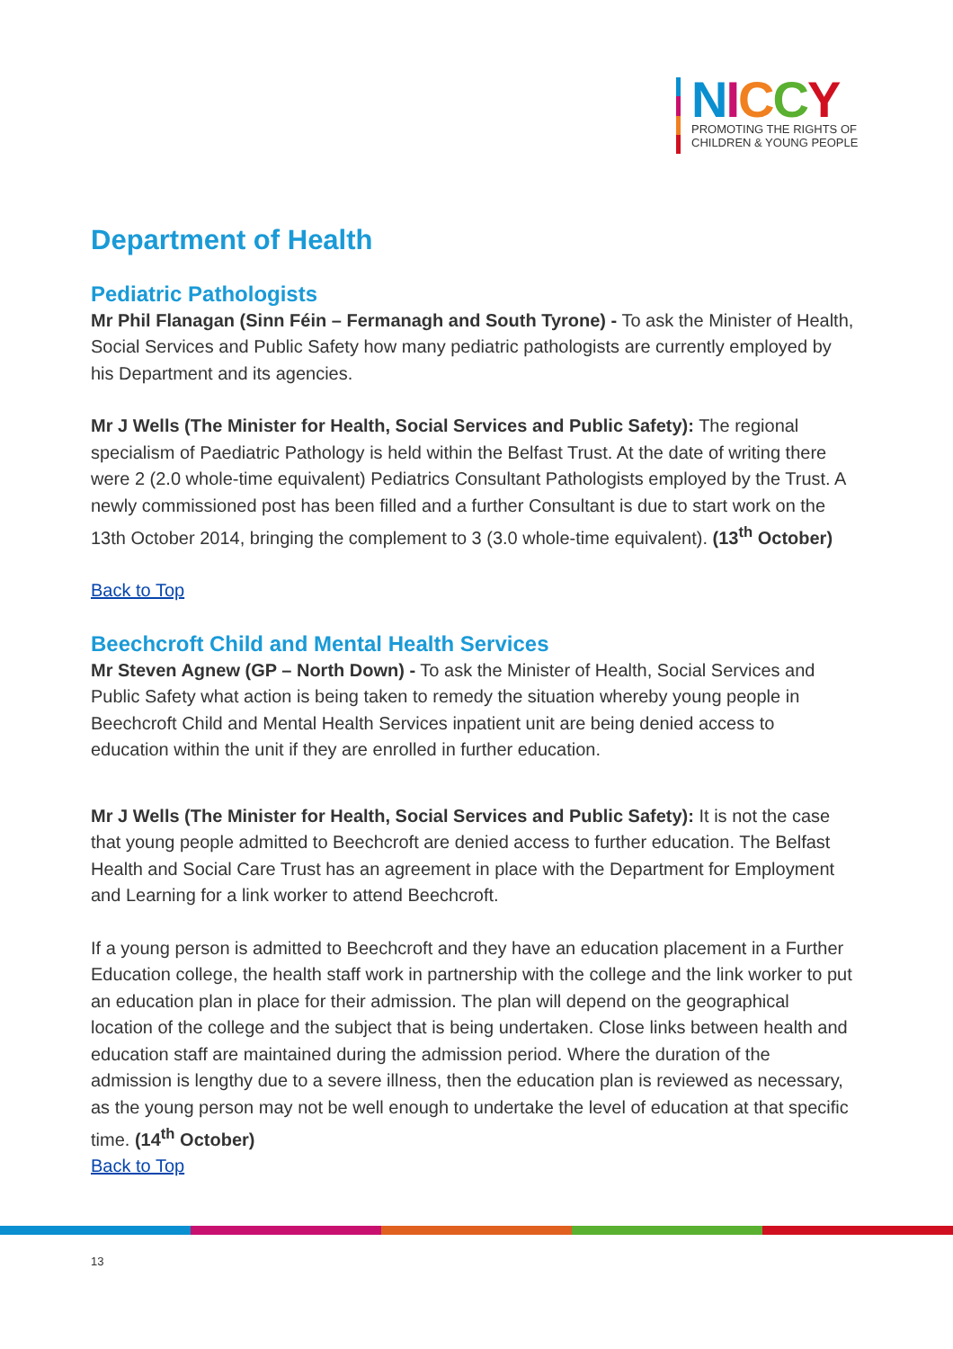NICCY
PROMOTING THE RIGHTS OF
CHILDREN & YOUNG PEOPLE
Department of Health
Pediatric Pathologists
Mr Phil Flanagan (Sinn Féin – Fermanagh and South Tyrone) - To ask the Minister of Health, Social Services and Public Safety how many pediatric pathologists are currently employed by his Department and its agencies.
Mr J Wells (The Minister for Health, Social Services and Public Safety): The regional specialism of Paediatric Pathology is held within the Belfast Trust. At the date of writing there were 2 (2.0 whole-time equivalent) Pediatrics Consultant Pathologists employed by the Trust. A newly commissioned post has been filled and a further Consultant is due to start work on the 13th October 2014, bringing the complement to 3 (3.0 whole-time equivalent). (13<sup>th</sup> October)
Back to Top
Beechcroft Child and Mental Health Services
Mr Steven Agnew (GP – North Down) - To ask the Minister of Health, Social Services and Public Safety what action is being taken to remedy the situation whereby young people in Beechcroft Child and Mental Health Services inpatient unit are being denied access to education within the unit if they are enrolled in further education.
Mr J Wells (The Minister for Health, Social Services and Public Safety): It is not the case that young people admitted to Beechcroft are denied access to further education. The Belfast Health and Social Care Trust has an agreement in place with the Department for Employment and Learning for a link worker to attend Beechcroft.
If a young person is admitted to Beechcroft and they have an education placement in a Further Education college, the health staff work in partnership with the college and the link worker to put an education plan in place for their admission. The plan will depend on the geographical location of the college and the subject that is being undertaken. Close links between health and education staff are maintained during the admission period. Where the duration of the admission is lengthy due to a severe illness, then the education plan is reviewed as necessary, as the young person may not be well enough to undertake the level of education at that specific time. (14<sup>th</sup> October)
Back to Top
13